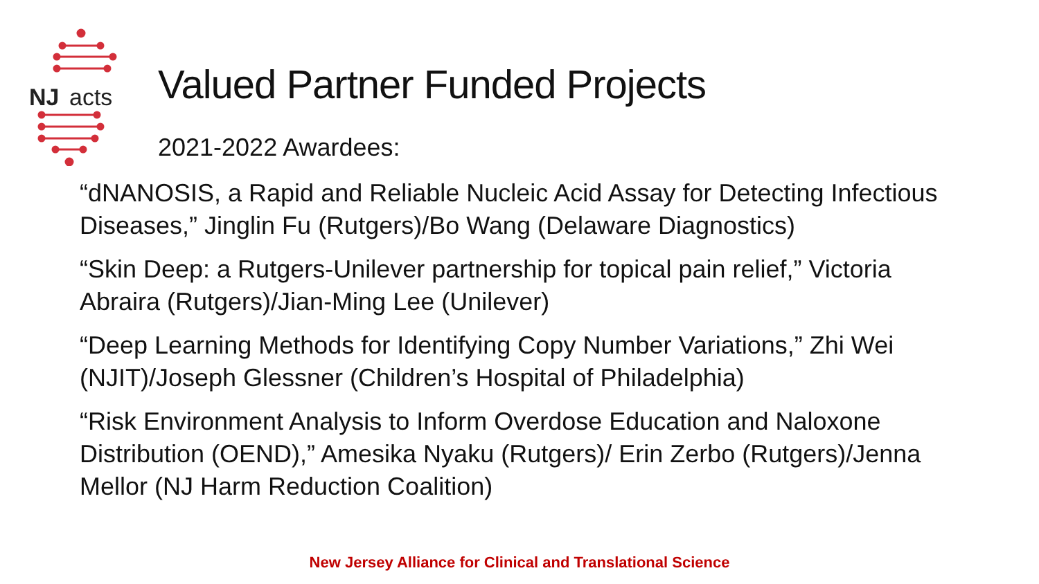NJ
acts
Valued Partner Funded Projects
2021-2022 Awardees:
“dNANOSIS, a Rapid and Reliable Nucleic Acid Assay for Detecting Infectious Diseases,” Jinglin Fu (Rutgers)/Bo Wang (Delaware Diagnostics)
“Skin Deep: a Rutgers-Unilever partnership for topical pain relief,” Victoria Abraira (Rutgers)/Jian-Ming Lee (Unilever)
“Deep Learning Methods for Identifying Copy Number Variations,” Zhi Wei (NJIT)/Joseph Glessner (Children’s Hospital of Philadelphia)
“Risk Environment Analysis to Inform Overdose Education and Naloxone Distribution (OEND),” Amesika Nyaku (Rutgers)/ Erin Zerbo (Rutgers)/Jenna Mellor (NJ Harm Reduction Coalition)
New Jersey Alliance for Clinical and Translational Science